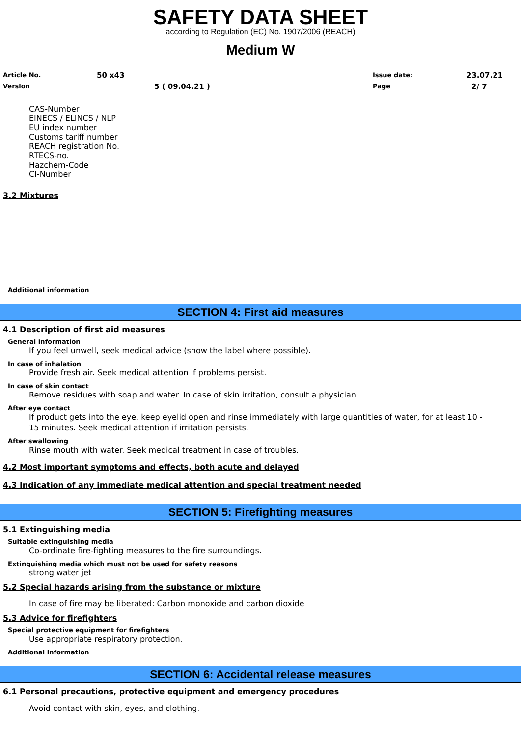SAFETY DATA SHEET
according to Regulation (EC) No. 1907/2006 (REACH)
Medium W
Article No. 50 x43 Issue date: 23.07.21
Version 5 ( 09.04.21 ) Page 2/ 7
CAS-Number
EINECS / ELINCS / NLP
EU index number
Customs tariff number
REACH registration No.
RTECS-no.
Hazchem-Code
CI-Number
3.2 Mixtures
Additional information
SECTION 4: First aid measures
4.1 Description of first aid measures
General information
If you feel unwell, seek medical advice (show the label where possible).
In case of inhalation
Provide fresh air. Seek medical attention if problems persist.
In case of skin contact
Remove residues with soap and water. In case of skin irritation, consult a physician.
After eye contact
If product gets into the eye, keep eyelid open and rinse immediately with large quantities of water, for at least 10 -
15 minutes. Seek medical attention if irritation persists.
After swallowing
Rinse mouth with water. Seek medical treatment in case of troubles.
4.2 Most important symptoms and effects, both acute and delayed
4.3 Indication of any immediate medical attention and special treatment needed
SECTION 5: Firefighting measures
5.1 Extinguishing media
Suitable extinguishing media
Co-ordinate fire-fighting measures to the fire surroundings.
Extinguishing media which must not be used for safety reasons
strong water jet
5.2 Special hazards arising from the substance or mixture
In case of fire may be liberated: Carbon monoxide and carbon dioxide
5.3 Advice for firefighters
Special protective equipment for firefighters
Use appropriate respiratory protection.
Additional information
SECTION 6: Accidental release measures
6.1 Personal precautions, protective equipment and emergency procedures
Avoid contact with skin, eyes, and clothing.